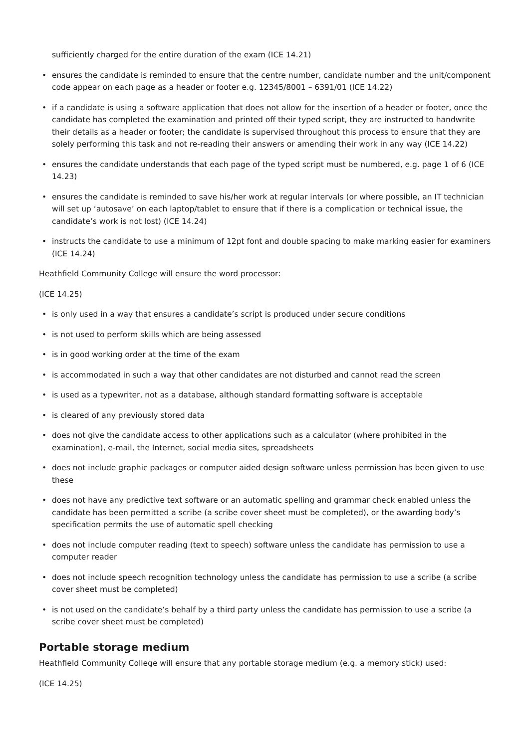sufficiently charged for the entire duration of the exam (ICE 14.21)
• ensures the candidate is reminded to ensure that the centre number, candidate number and the unit/component code appear on each page as a header or footer e.g. 12345/8001 – 6391/01 (ICE 14.22)
• if a candidate is using a software application that does not allow for the insertion of a header or footer, once the candidate has completed the examination and printed off their typed script, they are instructed to handwrite their details as a header or footer; the candidate is supervised throughout this process to ensure that they are solely performing this task and not re-reading their answers or amending their work in any way (ICE 14.22)
• ensures the candidate understands that each page of the typed script must be numbered, e.g. page 1 of 6 (ICE 14.23)
• ensures the candidate is reminded to save his/her work at regular intervals (or where possible, an IT technician will set up ‘autosave’ on each laptop/tablet to ensure that if there is a complication or technical issue, the candidate’s work is not lost) (ICE 14.24)
• instructs the candidate to use a minimum of 12pt font and double spacing to make marking easier for examiners (ICE 14.24)
Heathfield Community College will ensure the word processor:
(ICE 14.25)
• is only used in a way that ensures a candidate’s script is produced under secure conditions
• is not used to perform skills which are being assessed
• is in good working order at the time of the exam
• is accommodated in such a way that other candidates are not disturbed and cannot read the screen
• is used as a typewriter, not as a database, although standard formatting software is acceptable
• is cleared of any previously stored data
• does not give the candidate access to other applications such as a calculator (where prohibited in the examination), e-mail, the Internet, social media sites, spreadsheets
• does not include graphic packages or computer aided design software unless permission has been given to use these
• does not have any predictive text software or an automatic spelling and grammar check enabled unless the candidate has been permitted a scribe (a scribe cover sheet must be completed), or the awarding body’s specification permits the use of automatic spell checking
• does not include computer reading (text to speech) software unless the candidate has permission to use a computer reader
• does not include speech recognition technology unless the candidate has permission to use a scribe (a scribe cover sheet must be completed)
• is not used on the candidate’s behalf by a third party unless the candidate has permission to use a scribe (a scribe cover sheet must be completed)
Portable storage medium
Heathfield Community College will ensure that any portable storage medium (e.g. a memory stick) used:
(ICE 14.25)